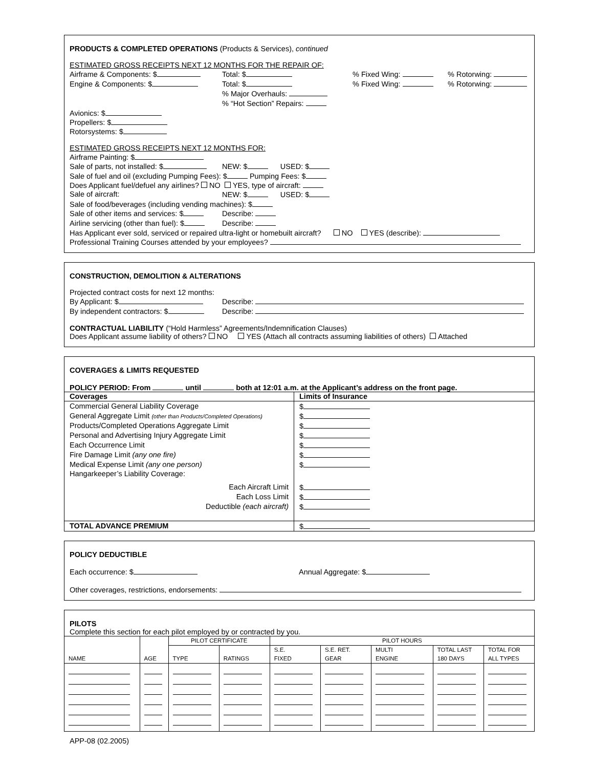PRODUCTS & COMPLETED OPERATIONS (Products & Services), continued
ESTIMATED GROSS RECEIPTS NEXT 12 MONTHS FOR THE REPAIR OF:
Airframe & Components: $ Total: $% Fixed Wing: % Rotorwing:
Engine & Components: $ Total: $% Fixed Wing: % Rotorwing:
% Major Overhauls:
% “Hot Section” Repairs:
Avionics: $
Propellers: $
Rotorsystems: $
ESTIMATED GROSS RECEIPTS NEXT 12 MONTHS FOR:
Airframe Painting: $
Sale of parts, not installed: $ NEW: $ USED: $
Sale of fuel and oil (excluding Pumping Fees): $ Pumping Fees: $
Does Applicant fuel/defuel any airlines? NO YES, type of aircraft:
Sale of aircraft: NEW: $ USED: $
Sale of food/beverages (including vending machines): $
Sale of other items and services: $ Describe:
Airline servicing (other than fuel): $ Describe:
Has Applicant ever sold, serviced or repaired ultra-light or homebuilt aircraft? NO YES (describe):
Professional Training Courses attended by your employees?
CONSTRUCTION, DEMOLITION & ALTERATIONS
Projected contract costs for next 12 months:
By Applicant: $ Describe:
By independent contractors: $ Describe:
CONTRACTUAL LIABILITY (“Hold Harmless” Agreements/Indemnification Clauses)
Does Applicant assume liability of others? NO YES (Attach all contracts assuming liabilities of others) Attached
COVERAGES & LIMITS REQUESTED
POLICY PERIOD: From until both at 12:01 a.m. at the Applicant’s address on the front page.
| Coverages | Limits of Insurance |
| --- | --- |
| Commercial General Liability Coverage | $ |
| General Aggregate Limit (other than Products/Completed Operations) | $ |
| Products/Completed Operations Aggregate Limit | $ |
| Personal and Advertising Injury Aggregate Limit | $ |
| Each Occurrence Limit | $ |
| Fire Damage Limit (any one fire) | $ |
| Medical Expense Limit (any one person) | $ |
| Hangarkeeper’s Liability Coverage: | |
| Each Aircraft Limit | $ |
| Each Loss Limit | $ |
| Deductible (each aircraft) | $ |
| TOTAL ADVANCE PREMIUM | $ |
POLICY DEDUCTIBLE
Each occurrence: $ Annual Aggregate: $
Other coverages, restrictions, endorsements:
PILOTS
Complete this section for each pilot employed by or contracted by you.
| NAME | AGE | PILOT CERTIFICATE | | PILOT HOURS | | | | |
| --- | --- | --- | --- | --- | --- | --- | --- | --- |
| | | TYPE | RATINGS | S.E. FIXED | S.E. RET. GEAR | MULTI ENGINE | TOTAL LAST 180 DAYS | TOTAL FOR ALL TYPES |
APP-08 (02.2005)